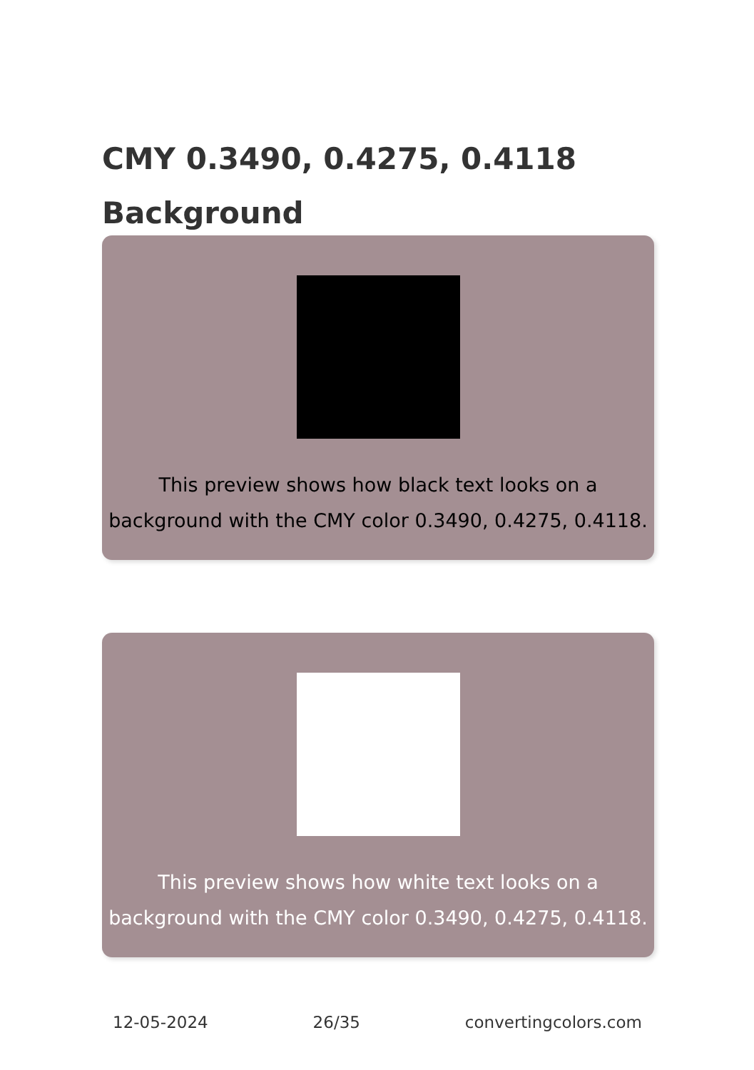CMY 0.3490, 0.4275, 0.4118 Background
This preview shows how black text looks on a background with the CMY color 0.3490, 0.4275, 0.4118.
This preview shows how white text looks on a background with the CMY color 0.3490, 0.4275, 0.4118.
12-05-2024 26/35 convertingcolors.com